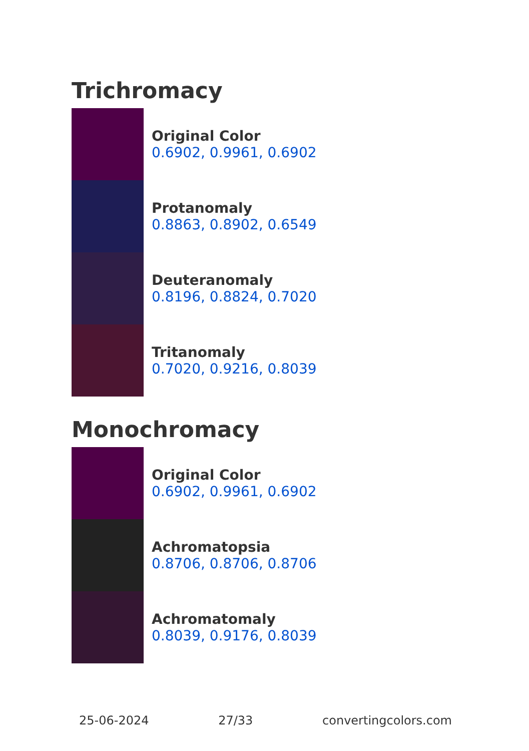Trichromacy
Original Color
0.6902, 0.9961, 0.6902
Protanomaly
0.8863, 0.8902, 0.6549
Deuteranomaly
0.8196, 0.8824, 0.7020
Tritanomaly
0.7020, 0.9216, 0.8039
Monochromacy
Original Color
0.6902, 0.9961, 0.6902
Achromatopsia
0.8706, 0.8706, 0.8706
Achromatomaly
0.8039, 0.9176, 0.8039
25-06-2024 27/33 convertingcolors.com